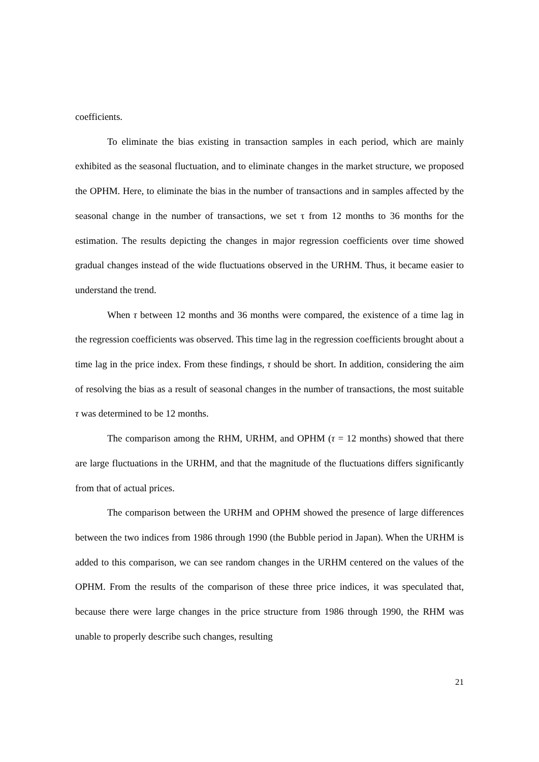coefficients.
To eliminate the bias existing in transaction samples in each period, which are mainly exhibited as the seasonal fluctuation, and to eliminate changes in the market structure, we proposed the OPHM. Here, to eliminate the bias in the number of transactions and in samples affected by the seasonal change in the number of transactions, we set τ from 12 months to 36 months for the estimation. The results depicting the changes in major regression coefficients over time showed gradual changes instead of the wide fluctuations observed in the URHM. Thus, it became easier to understand the trend.
When τ between 12 months and 36 months were compared, the existence of a time lag in the regression coefficients was observed. This time lag in the regression coefficients brought about a time lag in the price index. From these findings, τ should be short. In addition, considering the aim of resolving the bias as a result of seasonal changes in the number of transactions, the most suitable τ was determined to be 12 months.
The comparison among the RHM, URHM, and OPHM (τ = 12 months) showed that there are large fluctuations in the URHM, and that the magnitude of the fluctuations differs significantly from that of actual prices.
The comparison between the URHM and OPHM showed the presence of large differences between the two indices from 1986 through 1990 (the Bubble period in Japan). When the URHM is added to this comparison, we can see random changes in the URHM centered on the values of the OPHM. From the results of the comparison of these three price indices, it was speculated that, because there were large changes in the price structure from 1986 through 1990, the RHM was unable to properly describe such changes, resulting
21